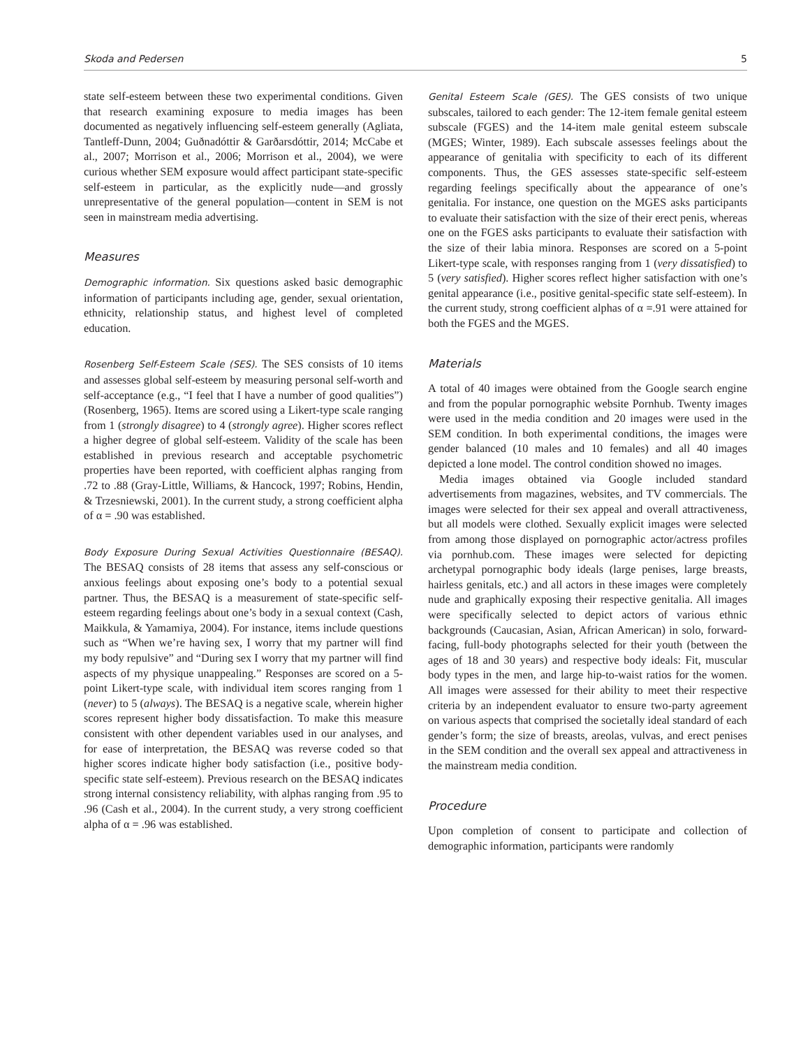Skoda and Pedersen 5
state self-esteem between these two experimental conditions. Given that research examining exposure to media images has been documented as negatively influencing self-esteem generally (Agliata, Tantleff-Dunn, 2004; Guðnadóttir & Garðarsdóttir, 2014; McCabe et al., 2007; Morrison et al., 2006; Morrison et al., 2004), we were curious whether SEM exposure would affect participant state-specific self-esteem in particular, as the explicitly nude—and grossly unrepresentative of the general population—content in SEM is not seen in mainstream media advertising.
Measures
Demographic information. Six questions asked basic demographic information of participants including age, gender, sexual orientation, ethnicity, relationship status, and highest level of completed education.
Rosenberg Self-Esteem Scale (SES). The SES consists of 10 items and assesses global self-esteem by measuring personal self-worth and self-acceptance (e.g., “I feel that I have a number of good qualities”) (Rosenberg, 1965). Items are scored using a Likert-type scale ranging from 1 (strongly disagree) to 4 (strongly agree). Higher scores reflect a higher degree of global self-esteem. Validity of the scale has been established in previous research and acceptable psychometric properties have been reported, with coefficient alphas ranging from .72 to .88 (Gray-Little, Williams, & Hancock, 1997; Robins, Hendin, & Trzesniewski, 2001). In the current study, a strong coefficient alpha of α = .90 was established.
Body Exposure During Sexual Activities Questionnaire (BESAQ). The BESAQ consists of 28 items that assess any self-conscious or anxious feelings about exposing one’s body to a potential sexual partner. Thus, the BESAQ is a measurement of state-specific self-esteem regarding feelings about one’s body in a sexual context (Cash, Maikkula, & Yamamiya, 2004). For instance, items include questions such as “When we’re having sex, I worry that my partner will find my body repulsive” and “During sex I worry that my partner will find aspects of my physique unappealing.” Responses are scored on a 5-point Likert-type scale, with individual item scores ranging from 1 (never) to 5 (always). The BESAQ is a negative scale, wherein higher scores represent higher body dissatisfaction. To make this measure consistent with other dependent variables used in our analyses, and for ease of interpretation, the BESAQ was reverse coded so that higher scores indicate higher body satisfaction (i.e., positive body-specific state self-esteem). Previous research on the BESAQ indicates strong internal consistency reliability, with alphas ranging from .95 to .96 (Cash et al., 2004). In the current study, a very strong coefficient alpha of α = .96 was established.
Genital Esteem Scale (GES). The GES consists of two unique subscales, tailored to each gender: The 12-item female genital esteem subscale (FGES) and the 14-item male genital esteem subscale (MGES; Winter, 1989). Each subscale assesses feelings about the appearance of genitalia with specificity to each of its different components. Thus, the GES assesses state-specific self-esteem regarding feelings specifically about the appearance of one’s genitalia. For instance, one question on the MGES asks participants to evaluate their satisfaction with the size of their erect penis, whereas one on the FGES asks participants to evaluate their satisfaction with the size of their labia minora. Responses are scored on a 5-point Likert-type scale, with responses ranging from 1 (very dissatisfied) to 5 (very satisfied). Higher scores reflect higher satisfaction with one’s genital appearance (i.e., positive genital-specific state self-esteem). In the current study, strong coefficient alphas of α =.91 were attained for both the FGES and the MGES.
Materials
A total of 40 images were obtained from the Google search engine and from the popular pornographic website Pornhub. Twenty images were used in the media condition and 20 images were used in the SEM condition. In both experimental conditions, the images were gender balanced (10 males and 10 females) and all 40 images depicted a lone model. The control condition showed no images.
Media images obtained via Google included standard advertisements from magazines, websites, and TV commercials. The images were selected for their sex appeal and overall attractiveness, but all models were clothed. Sexually explicit images were selected from among those displayed on pornographic actor/actress profiles via pornhub.com. These images were selected for depicting archetypal pornographic body ideals (large penises, large breasts, hairless genitals, etc.) and all actors in these images were completely nude and graphically exposing their respective genitalia. All images were specifically selected to depict actors of various ethnic backgrounds (Caucasian, Asian, African American) in solo, forward-facing, full-body photographs selected for their youth (between the ages of 18 and 30 years) and respective body ideals: Fit, muscular body types in the men, and large hip-to-waist ratios for the women. All images were assessed for their ability to meet their respective criteria by an independent evaluator to ensure two-party agreement on various aspects that comprised the societally ideal standard of each gender’s form; the size of breasts, areolas, vulvas, and erect penises in the SEM condition and the overall sex appeal and attractiveness in the mainstream media condition.
Procedure
Upon completion of consent to participate and collection of demographic information, participants were randomly